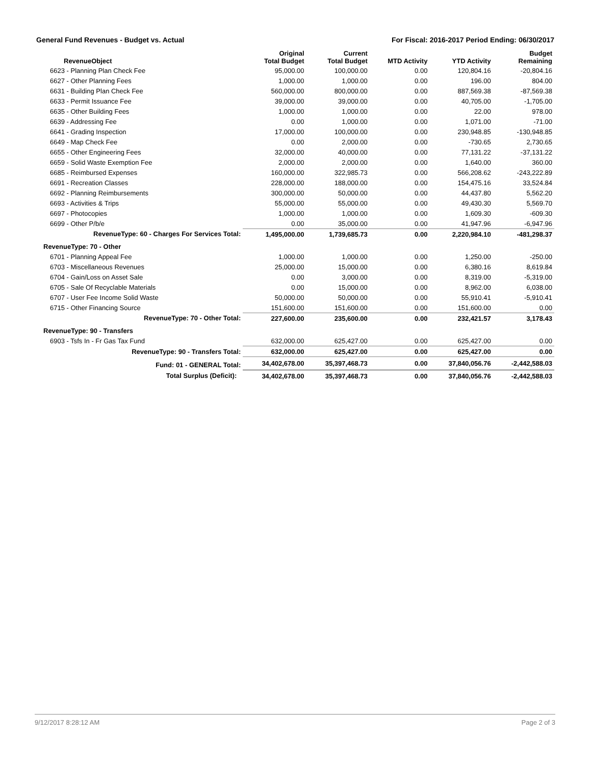General Fund Revenues - Budget vs. Actual For Fiscal: 2016-2017 Period Ending: 06/30/2017
| RevenueObject | Original Total Budget | Current Total Budget | MTD Activity | YTD Activity | Budget Remaining |
| --- | --- | --- | --- | --- | --- |
| 6623 - Planning Plan Check Fee | 95,000.00 | 100,000.00 | 0.00 | 120,804.16 | -20,804.16 |
| 6627 - Other Planning Fees | 1,000.00 | 1,000.00 | 0.00 | 196.00 | 804.00 |
| 6631 - Building Plan Check Fee | 560,000.00 | 800,000.00 | 0.00 | 887,569.38 | -87,569.38 |
| 6633 - Permit Issuance Fee | 39,000.00 | 39,000.00 | 0.00 | 40,705.00 | -1,705.00 |
| 6635 - Other Building Fees | 1,000.00 | 1,000.00 | 0.00 | 22.00 | 978.00 |
| 6639 - Addressing Fee | 0.00 | 1,000.00 | 0.00 | 1,071.00 | -71.00 |
| 6641 - Grading Inspection | 17,000.00 | 100,000.00 | 0.00 | 230,948.85 | -130,948.85 |
| 6649 - Map Check Fee | 0.00 | 2,000.00 | 0.00 | -730.65 | 2,730.65 |
| 6655 - Other Engineering Fees | 32,000.00 | 40,000.00 | 0.00 | 77,131.22 | -37,131.22 |
| 6659 - Solid Waste Exemption Fee | 2,000.00 | 2,000.00 | 0.00 | 1,640.00 | 360.00 |
| 6685 - Reimbursed Expenses | 160,000.00 | 322,985.73 | 0.00 | 566,208.62 | -243,222.89 |
| 6691 - Recreation Classes | 228,000.00 | 188,000.00 | 0.00 | 154,475.16 | 33,524.84 |
| 6692 - Planning Reimbursements | 300,000.00 | 50,000.00 | 0.00 | 44,437.80 | 5,562.20 |
| 6693 - Activities & Trips | 55,000.00 | 55,000.00 | 0.00 | 49,430.30 | 5,569.70 |
| 6697 - Photocopies | 1,000.00 | 1,000.00 | 0.00 | 1,609.30 | -609.30 |
| 6699 - Other P/b/e | 0.00 | 35,000.00 | 0.00 | 41,947.96 | -6,947.96 |
| RevenueType: 60 - Charges For Services Total: | 1,495,000.00 | 1,739,685.73 | 0.00 | 2,220,984.10 | -481,298.37 |
| RevenueType: 70 - Other | | | | | |
| 6701 - Planning Appeal Fee | 1,000.00 | 1,000.00 | 0.00 | 1,250.00 | -250.00 |
| 6703 - Miscellaneous Revenues | 25,000.00 | 15,000.00 | 0.00 | 6,380.16 | 8,619.84 |
| 6704 - Gain/Loss on Asset Sale | 0.00 | 3,000.00 | 0.00 | 8,319.00 | -5,319.00 |
| 6705 - Sale Of Recyclable Materials | 0.00 | 15,000.00 | 0.00 | 8,962.00 | 6,038.00 |
| 6707 - User Fee Income Solid Waste | 50,000.00 | 50,000.00 | 0.00 | 55,910.41 | -5,910.41 |
| 6715 - Other Financing Source | 151,600.00 | 151,600.00 | 0.00 | 151,600.00 | 0.00 |
| RevenueType: 70 - Other Total: | 227,600.00 | 235,600.00 | 0.00 | 232,421.57 | 3,178.43 |
| RevenueType: 90 - Transfers | | | | | |
| 6903 - Tsfs In - Fr Gas Tax Fund | 632,000.00 | 625,427.00 | 0.00 | 625,427.00 | 0.00 |
| RevenueType: 90 - Transfers Total: | 632,000.00 | 625,427.00 | 0.00 | 625,427.00 | 0.00 |
| Fund: 01 - GENERAL Total: | 34,402,678.00 | 35,397,468.73 | 0.00 | 37,840,056.76 | -2,442,588.03 |
| Total Surplus (Deficit): | 34,402,678.00 | 35,397,468.73 | 0.00 | 37,840,056.76 | -2,442,588.03 |
9/12/2017 8:28:12 AM Page 2 of 3